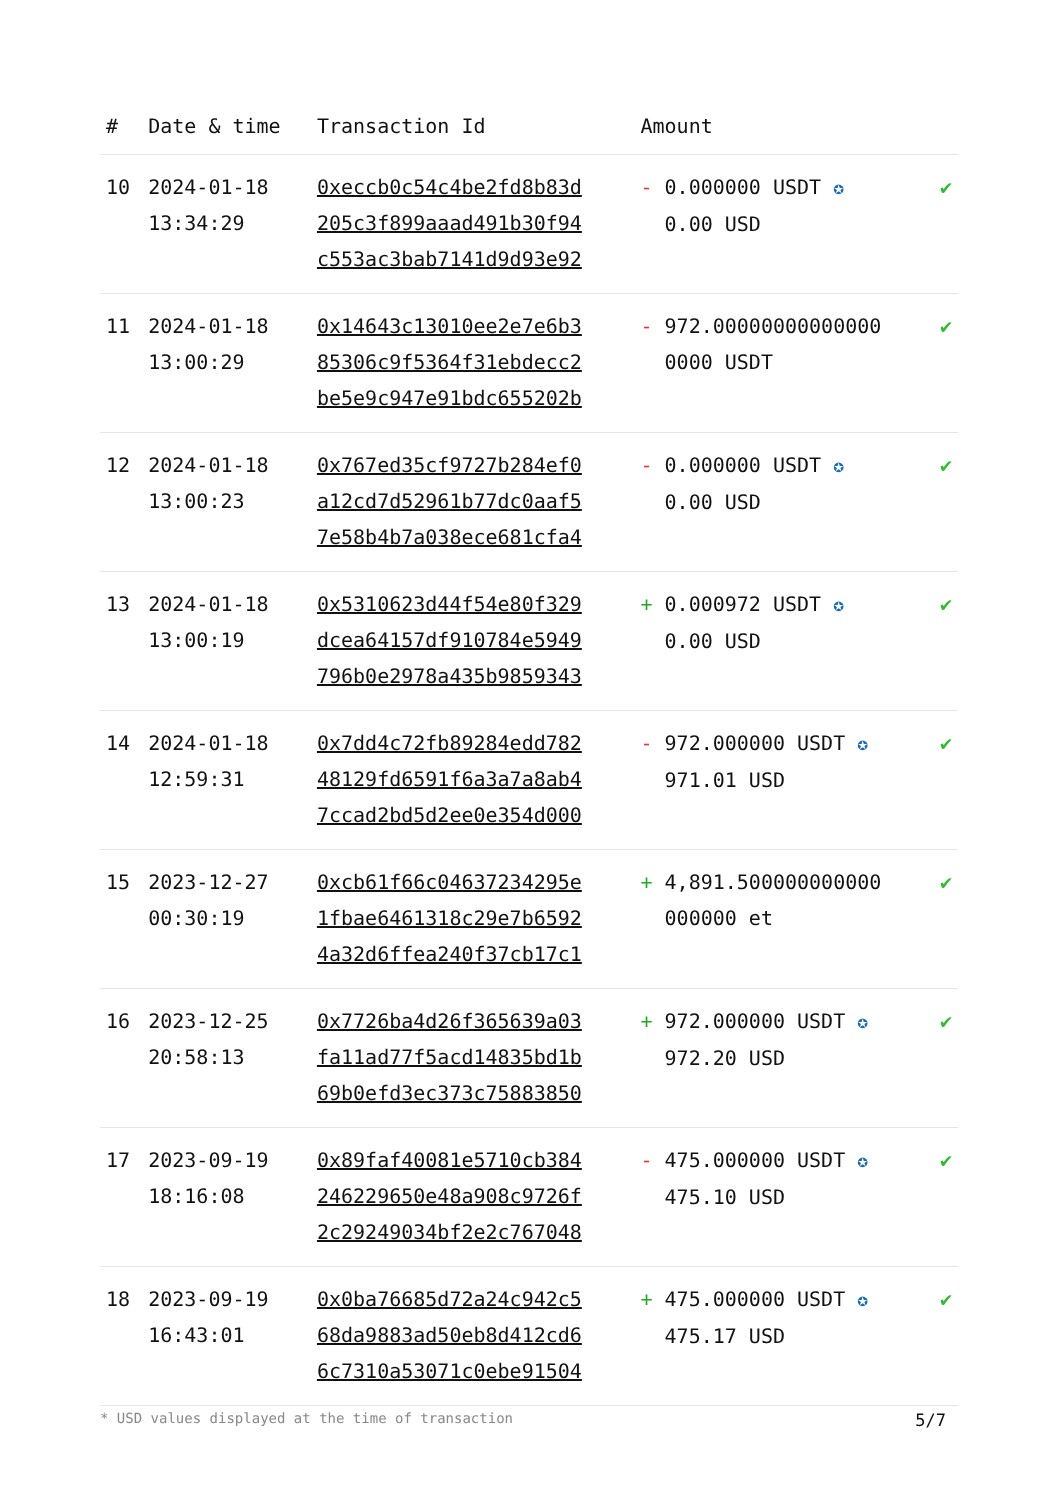| # | Date & time | Transaction Id | Amount | |
| --- | --- | --- | --- | --- |
| 10 | 2024-01-18 13:34:29 | 0xeccb0c54c4be2fd8b83d 205c3f899aaad491b30f94 c553ac3bab7141d9d93e92 | - 0.000000 USDT ✪ 0.00 USD | ✔ |
| 11 | 2024-01-18 13:00:29 | 0x14643c13010ee2e7e6b3 85306c9f5364f31ebdecc2 be5e9c947e91bdc655202b | - 972.00000000000000 0000 USDT | ✔ |
| 12 | 2024-01-18 13:00:23 | 0x767ed35cf9727b284ef0 a12cd7d52961b77dc0aaf5 7e58b4b7a038ece681cfa4 | - 0.000000 USDT ✪ 0.00 USD | ✔ |
| 13 | 2024-01-18 13:00:19 | 0x5310623d44f54e80f329 dcea64157df910784e5949 796b0e2978a435b9859343 | + 0.000972 USDT ✪ 0.00 USD | ✔ |
| 14 | 2024-01-18 12:59:31 | 0x7dd4c72fb89284edd782 48129fd6591f6a3a7a8ab4 7ccad2bd5d2ee0e354d000 | - 972.000000 USDT ✪ 971.01 USD | ✔ |
| 15 | 2023-12-27 00:30:19 | 0xcb61f66c04637234295e 1fbae6461318c29e7b6592 4a32d6ffea240f37cb17c1 | + 4,891.500000000000 000000 et | ✔ |
| 16 | 2023-12-25 20:58:13 | 0x7726ba4d26f365639a03 fa11ad77f5acd14835bd1b 69b0efd3ec373c75883850 | + 972.000000 USDT ✪ 972.20 USD | ✔ |
| 17 | 2023-09-19 18:16:08 | 0x89faf40081e5710cb384 246229650e48a908c9726f 2c29249034bf2e2c767048 | - 475.000000 USDT ✪ 475.10 USD | ✔ |
| 18 | 2023-09-19 16:43:01 | 0x0ba76685d72a24c942c5 68da9883ad50eb8d412cd6 6c7310a53071c0ebe91504 | + 475.000000 USDT ✪ 475.17 USD | ✔ |
* USD values displayed at the time of transaction 5/7